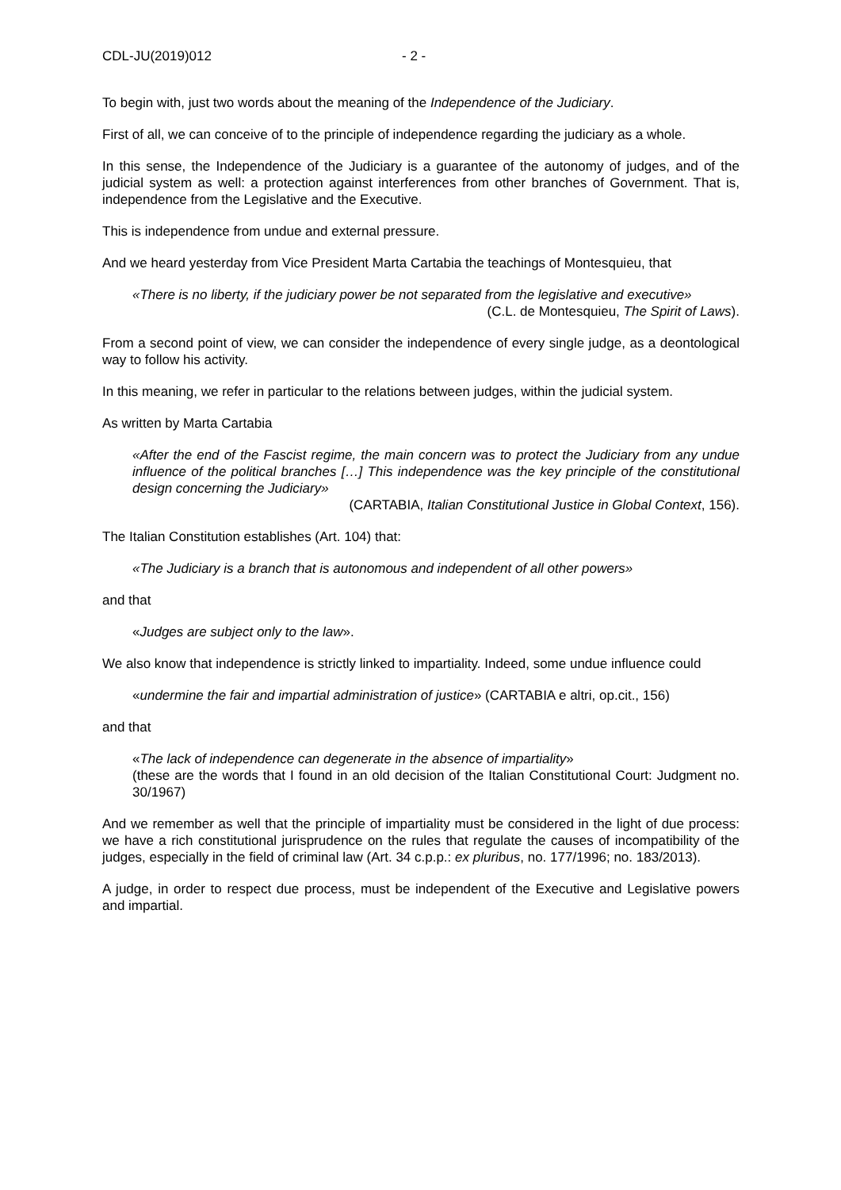CDL-JU(2019)012 - 2 -
To begin with, just two words about the meaning of the Independence of the Judiciary.
First of all, we can conceive of to the principle of independence regarding the judiciary as a whole.
In this sense, the Independence of the Judiciary is a guarantee of the autonomy of judges, and of the judicial system as well: a protection against interferences from other branches of Government. That is, independence from the Legislative and the Executive.
This is independence from undue and external pressure.
And we heard yesterday from Vice President Marta Cartabia the teachings of Montesquieu, that
«There is no liberty, if the judiciary power be not separated from the legislative and executive»
(C.L. de Montesquieu, The Spirit of Laws).
From a second point of view, we can consider the independence of every single judge, as a deontological way to follow his activity.
In this meaning, we refer in particular to the relations between judges, within the judicial system.
As written by Marta Cartabia
«After the end of the Fascist regime, the main concern was to protect the Judiciary from any undue influence of the political branches […] This independence was the key principle of the constitutional design concerning the Judiciary»
(CARTABIA, Italian Constitutional Justice in Global Context, 156).
The Italian Constitution establishes (Art. 104) that:
«The Judiciary is a branch that is autonomous and independent of all other powers»
and that
«Judges are subject only to the law».
We also know that independence is strictly linked to impartiality. Indeed, some undue influence could
«undermine the fair and impartial administration of justice» (CARTABIA e altri, op.cit., 156)
and that
«The lack of independence can degenerate in the absence of impartiality»
(these are the words that I found in an old decision of the Italian Constitutional Court: Judgment no. 30/1967)
And we remember as well that the principle of impartiality must be considered in the light of due process: we have a rich constitutional jurisprudence on the rules that regulate the causes of incompatibility of the judges, especially in the field of criminal law (Art. 34 c.p.p.: ex pluribus, no. 177/1996; no. 183/2013).
A judge, in order to respect due process, must be independent of the Executive and Legislative powers and impartial.